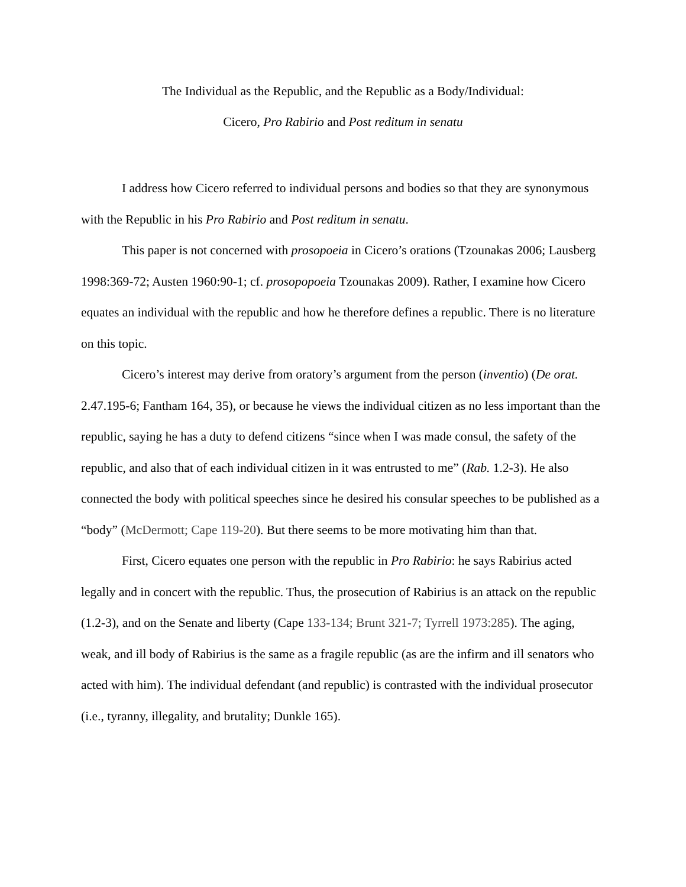The Individual as the Republic, and the Republic as a Body/Individual:
Cicero, Pro Rabirio and Post reditum in senatu
I address how Cicero referred to individual persons and bodies so that they are synonymous with the Republic in his Pro Rabirio and Post reditum in senatu.
This paper is not concerned with prosopoeia in Cicero’s orations (Tzounakas 2006; Lausberg 1998:369-72; Austen 1960:90-1; cf. prosopopoeia Tzounakas 2009). Rather, I examine how Cicero equates an individual with the republic and how he therefore defines a republic. There is no literature on this topic.
Cicero’s interest may derive from oratory’s argument from the person (inventio) (De orat. 2.47.195-6; Fantham 164, 35), or because he views the individual citizen as no less important than the republic, saying he has a duty to defend citizens “since when I was made consul, the safety of the republic, and also that of each individual citizen in it was entrusted to me” (Rab. 1.2-3). He also connected the body with political speeches since he desired his consular speeches to be published as a “body” (McDermott; Cape 119-20). But there seems to be more motivating him than that.
First, Cicero equates one person with the republic in Pro Rabirio: he says Rabirius acted legally and in concert with the republic. Thus, the prosecution of Rabirius is an attack on the republic (1.2-3), and on the Senate and liberty (Cape 133-134; Brunt 321-7; Tyrrell 1973:285). The aging, weak, and ill body of Rabirius is the same as a fragile republic (as are the infirm and ill senators who acted with him). The individual defendant (and republic) is contrasted with the individual prosecutor (i.e., tyranny, illegality, and brutality; Dunkle 165).